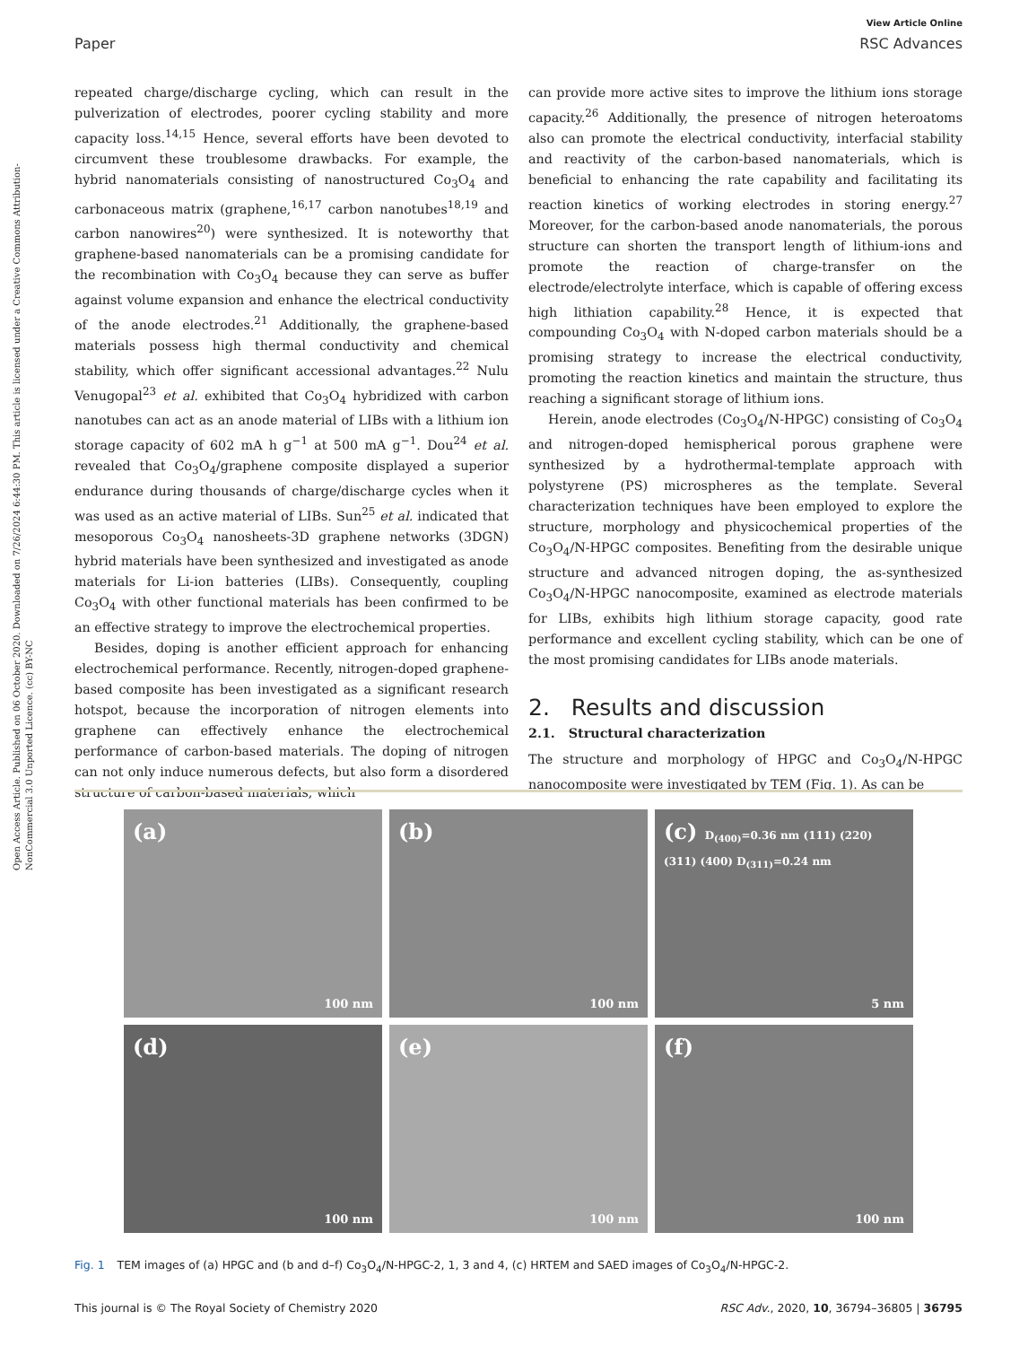Open Access Article. Published on 06 October 2020. Downloaded on 7/26/2024 6:44:30 PM. This article is licensed under a Creative Commons Attribution-NonCommercial 3.0 Unported Licence. (cc) BY-NC
View Article Online
Paper RSC Advances
repeated charge/discharge cycling, which can result in the pulverization of electrodes, poorer cycling stability and more capacity loss.<sup>14,15</sup> Hence, several efforts have been devoted to circumvent these troublesome drawbacks. For example, the hybrid nanomaterials consisting of nanostructured Co<sub>3</sub>O<sub>4</sub> and carbonaceous matrix (graphene,<sup>16,17</sup> carbon nanotubes<sup>18,19</sup> and carbon nanowires<sup>20</sup>) were synthesized. It is noteworthy that graphene-based nanomaterials can be a promising candidate for the recombination with Co<sub>3</sub>O<sub>4</sub> because they can serve as buffer against volume expansion and enhance the electrical conductivity of the anode electrodes.<sup>21</sup> Additionally, the graphene-based materials possess high thermal conductivity and chemical stability, which offer significant accessional advantages.<sup>22</sup> Nulu Venugopal<sup>23</sup> et al. exhibited that Co<sub>3</sub>O<sub>4</sub> hybridized with carbon nanotubes can act as an anode material of LIBs with a lithium ion storage capacity of 602 mA h g<sup>−1</sup> at 500 mA g<sup>−1</sup>. Dou<sup>24</sup> et al. revealed that Co<sub>3</sub>O<sub>4</sub>/graphene composite displayed a superior endurance during thousands of charge/discharge cycles when it was used as an active material of LIBs. Sun<sup>25</sup> et al. indicated that mesoporous Co<sub>3</sub>O<sub>4</sub> nanosheets-3D graphene networks (3DGN) hybrid materials have been synthesized and investigated as anode materials for Li-ion batteries (LIBs). Consequently, coupling Co<sub>3</sub>O<sub>4</sub> with other functional materials has been confirmed to be an effective strategy to improve the electrochemical properties.
Besides, doping is another efficient approach for enhancing electrochemical performance. Recently, nitrogen-doped graphene-based composite has been investigated as a significant research hotspot, because the incorporation of nitrogen elements into graphene can effectively enhance the electrochemical performance of carbon-based materials. The doping of nitrogen can not only induce numerous defects, but also form a disordered structure of carbon-based materials, which
can provide more active sites to improve the lithium ions storage capacity.<sup>26</sup> Additionally, the presence of nitrogen heteroatoms also can promote the electrical conductivity, interfacial stability and reactivity of the carbon-based nanomaterials, which is beneficial to enhancing the rate capability and facilitating its reaction kinetics of working electrodes in storing energy.<sup>27</sup> Moreover, for the carbon-based anode nanomaterials, the porous structure can shorten the transport length of lithium-ions and promote the reaction of charge-transfer on the electrode/electrolyte interface, which is capable of offering excess high lithiation capability.<sup>28</sup> Hence, it is expected that compounding Co<sub>3</sub>O<sub>4</sub> with N-doped carbon materials should be a promising strategy to increase the electrical conductivity, promoting the reaction kinetics and maintain the structure, thus reaching a significant storage of lithium ions.
Herein, anode electrodes (Co<sub>3</sub>O<sub>4</sub>/N-HPGC) consisting of Co<sub>3</sub>O<sub>4</sub> and nitrogen-doped hemispherical porous graphene were synthesized by a hydrothermal-template approach with polystyrene (PS) microspheres as the template. Several characterization techniques have been employed to explore the structure, morphology and physicochemical properties of the Co<sub>3</sub>O<sub>4</sub>/N-HPGC composites. Benefiting from the desirable unique structure and advanced nitrogen doping, the as-synthesized Co<sub>3</sub>O<sub>4</sub>/N-HPGC nanocomposite, examined as electrode materials for LIBs, exhibits high lithium storage capacity, good rate performance and excellent cycling stability, which can be one of the most promising candidates for LIBs anode materials.
2. Results and discussion
2.1. Structural characterization
The structure and morphology of HPGC and Co<sub>3</sub>O<sub>4</sub>/N-HPGC nanocomposite were investigated by TEM (Fig. 1). As can be
(a)
100 nm
(b)
100 nm
(c) D<sub>(400)</sub>=0.36 nm (111) (220) (311) (400) D<sub>(311)</sub>=0.24 nm
5 nm
(d)
100 nm
(e)
100 nm
(f)
100 nm
Fig. 1 TEM images of (a) HPGC and (b and d–f) Co<sub>3</sub>O<sub>4</sub>/N-HPGC-2, 1, 3 and 4, (c) HRTEM and SAED images of Co<sub>3</sub>O<sub>4</sub>/N-HPGC-2.
This journal is © The Royal Society of Chemistry 2020 RSC Adv., 2020, 10, 36794–36805 | 36795